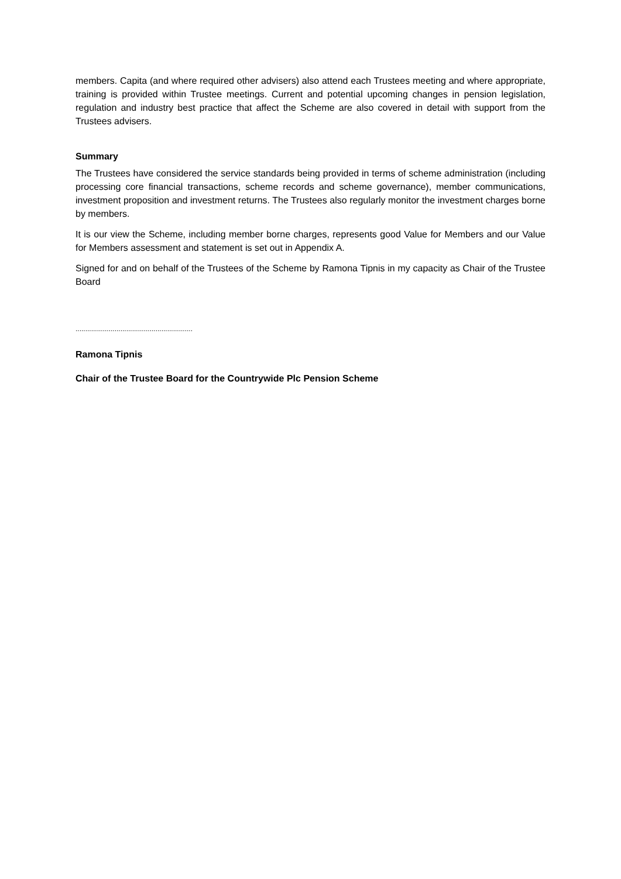members. Capita (and where required other advisers) also attend each Trustees meeting and where appropriate, training is provided within Trustee meetings. Current and potential upcoming changes in pension legislation, regulation and industry best practice that affect the Scheme are also covered in detail with support from the Trustees advisers.
Summary
The Trustees have considered the service standards being provided in terms of scheme administration (including processing core financial transactions, scheme records and scheme governance), member communications, investment proposition and investment returns. The Trustees also regularly monitor the investment charges borne by members.
It is our view the Scheme, including member borne charges, represents good Value for Members and our Value for Members assessment and statement is set out in Appendix A.
Signed for and on behalf of the Trustees of the Scheme by Ramona Tipnis in my capacity as Chair of the Trustee Board
............................................................
Ramona Tipnis
Chair of the Trustee Board for the Countrywide Plc Pension Scheme